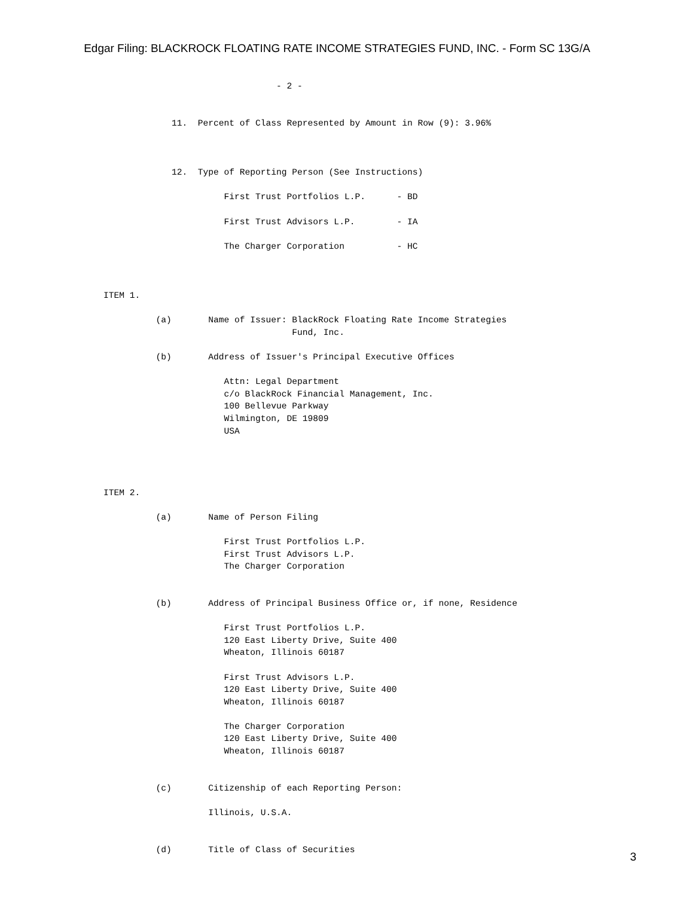Edgar Filing: BLACKROCK FLOATING RATE INCOME STRATEGIES FUND, INC. - Form SC 13G/A
                                     - 2 -


                 11.  Percent of Class Represented by Amount in Row (9): 3.96%



                 12.  Type of Reporting Person (See Instructions)

                           First Trust Portfolios L.P.      - BD

                           First Trust Advisors L.P.        - IA

                           The Charger Corporation          - HC



    ITEM 1.

              (a)       Name of Issuer: BlackRock Floating Rate Income Strategies
                                        Fund, Inc.

              (b)       Address of Issuer's Principal Executive Offices

                           Attn: Legal Department
                           c/o BlackRock Financial Management, Inc.
                           100 Bellevue Parkway
                           Wilmington, DE 19809
                           USA




    ITEM 2.

              (a)       Name of Person Filing

                           First Trust Portfolios L.P.
                           First Trust Advisors L.P.
                           The Charger Corporation


              (b)       Address of Principal Business Office or, if none, Residence

                           First Trust Portfolios L.P.
                           120 East Liberty Drive, Suite 400
                           Wheaton, Illinois 60187

                           First Trust Advisors L.P.
                           120 East Liberty Drive, Suite 400
                           Wheaton, Illinois 60187

                           The Charger Corporation
                           120 East Liberty Drive, Suite 400
                           Wheaton, Illinois 60187


              (c)       Citizenship of each Reporting Person:

                        Illinois, U.S.A.


              (d)       Title of Class of Securities
3